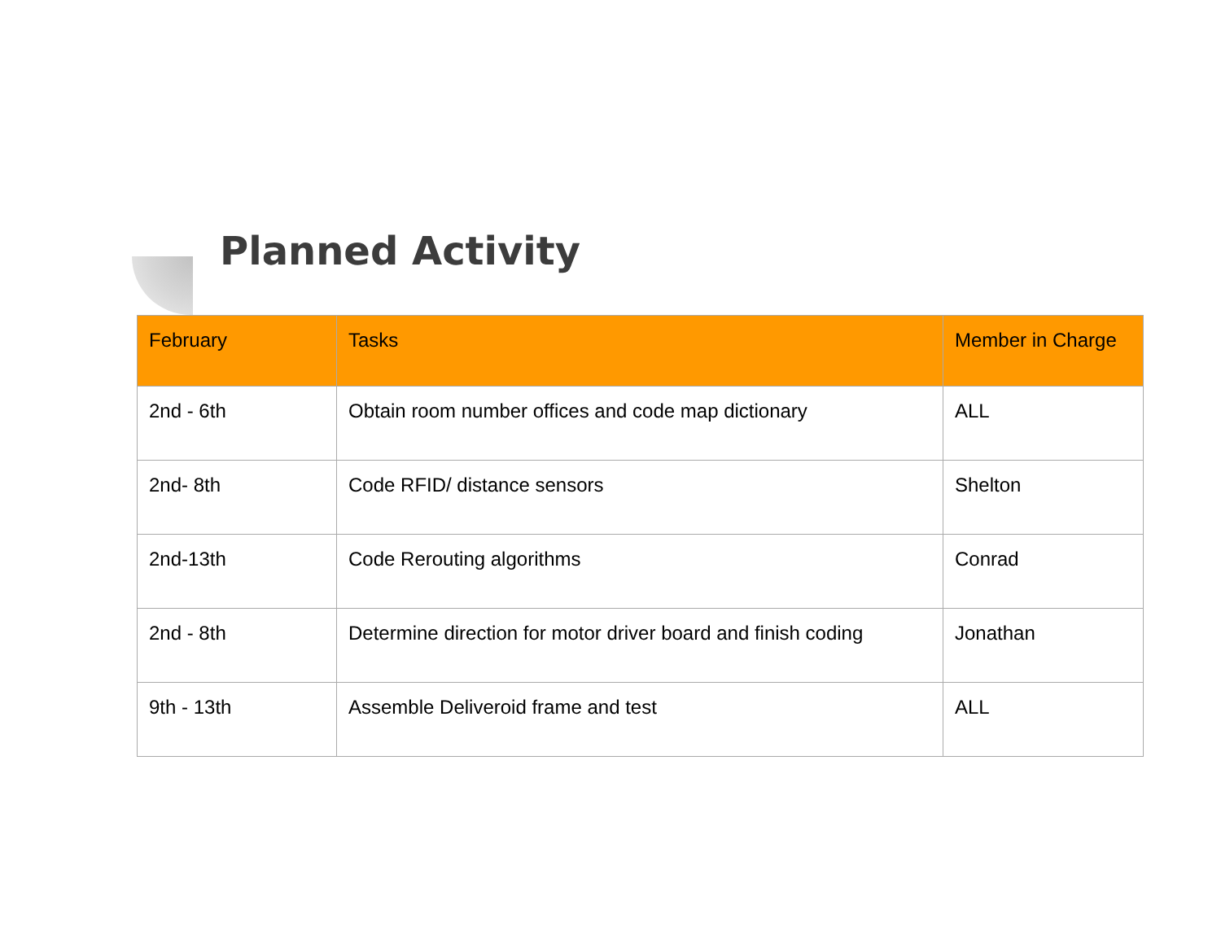Planned Activity
| February | Tasks | Member in Charge |
| --- | --- | --- |
| 2nd - 6th | Obtain room number offices and code map dictionary | ALL |
| 2nd- 8th | Code RFID/ distance sensors | Shelton |
| 2nd-13th | Code Rerouting algorithms | Conrad |
| 2nd - 8th | Determine direction for motor driver board and finish coding | Jonathan |
| 9th - 13th | Assemble Deliveroid frame and test | ALL |